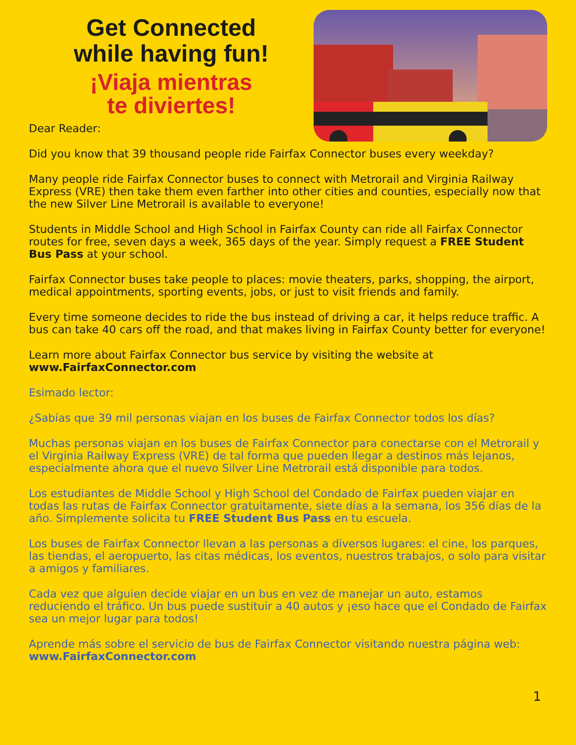Get Connected
while having fun!
¡Viaja mientras
te diviertes!
Dear Reader:
Did you know that 39 thousand people ride Fairfax Connector buses every weekday?
Many people ride Fairfax Connector buses to connect with Metrorail and Virginia Railway Express (VRE) then take them even farther into other cities and counties, especially now that the new Silver Line Metrorail is available to everyone!
Students in Middle School and High School in Fairfax County can ride all Fairfax Connector routes for free, seven days a week, 365 days of the year. Simply request a FREE Student Bus Pass at your school.
Fairfax Connector buses take people to places: movie theaters, parks, shopping, the airport, medical appointments, sporting events, jobs, or just to visit friends and family.
Every time someone decides to ride the bus instead of driving a car, it helps reduce traffic. A bus can take 40 cars off the road, and that makes living in Fairfax County better for everyone!
Learn more about Fairfax Connector bus service by visiting the website at
www.FairfaxConnector.com
Esimado lector:
¿Sabías que 39 mil personas viajan en los buses de Fairfax Connector todos los días?
Muchas personas viajan en los buses de Fairfax Connector para conectarse con el Metrorail y el Virginia Railway Express (VRE) de tal forma que pueden llegar a destinos más lejanos, especialmente ahora que el nuevo Silver Line Metrorail está disponible para todos.
Los estudiantes de Middle School y High School del Condado de Fairfax pueden viajar en todas las rutas de Fairfax Connector gratuitamente, siete días a la semana, los 356 días de la año. Simplemente solicita tu FREE Student Bus Pass en tu escuela.
Los buses de Fairfax Connector llevan a las personas a diversos lugares: el cine, los parques, las tiendas, el aeropuerto, las citas médicas, los eventos, nuestros trabajos, o solo para visitar a amigos y familiares.
Cada vez que alguien decide viajar en un bus en vez de manejar un auto, estamos reduciendo el tráfico. Un bus puede sustituir a 40 autos y ¡eso hace que el Condado de Fairfax sea un mejor lugar para todos!
Aprende más sobre el servicio de bus de Fairfax Connector visitando nuestra página web:
www.FairfaxConnector.com
1